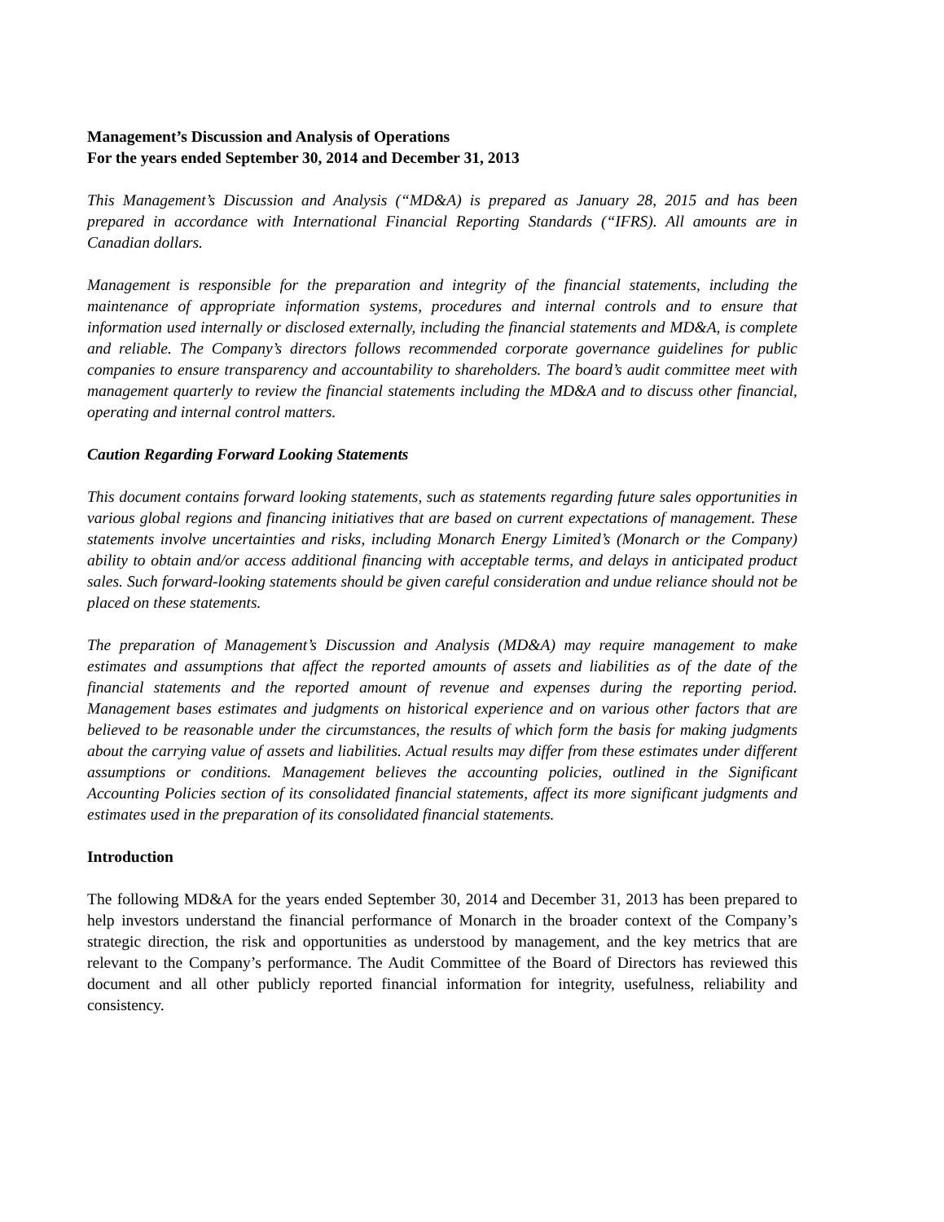Management’s Discussion and Analysis of Operations
For the years ended September 30, 2014 and December 31, 2013
This Management’s Discussion and Analysis (“MD&A) is prepared as January 28, 2015 and has been prepared in accordance with International Financial Reporting Standards (“IFRS). All amounts are in Canadian dollars.
Management is responsible for the preparation and integrity of the financial statements, including the maintenance of appropriate information systems, procedures and internal controls and to ensure that information used internally or disclosed externally, including the financial statements and MD&A, is complete and reliable. The Company’s directors follows recommended corporate governance guidelines for public companies to ensure transparency and accountability to shareholders. The board’s audit committee meet with management quarterly to review the financial statements including the MD&A and to discuss other financial, operating and internal control matters.
Caution Regarding Forward Looking Statements
This document contains forward looking statements, such as statements regarding future sales opportunities in various global regions and financing initiatives that are based on current expectations of management. These statements involve uncertainties and risks, including Monarch Energy Limited’s (Monarch or the Company) ability to obtain and/or access additional financing with acceptable terms, and delays in anticipated product sales. Such forward-looking statements should be given careful consideration and undue reliance should not be placed on these statements.
The preparation of Management’s Discussion and Analysis (MD&A) may require management to make estimates and assumptions that affect the reported amounts of assets and liabilities as of the date of the financial statements and the reported amount of revenue and expenses during the reporting period. Management bases estimates and judgments on historical experience and on various other factors that are believed to be reasonable under the circumstances, the results of which form the basis for making judgments about the carrying value of assets and liabilities. Actual results may differ from these estimates under different assumptions or conditions. Management believes the accounting policies, outlined in the Significant Accounting Policies section of its consolidated financial statements, affect its more significant judgments and estimates used in the preparation of its consolidated financial statements.
Introduction
The following MD&A for the years ended September 30, 2014 and December 31, 2013 has been prepared to help investors understand the financial performance of Monarch in the broader context of the Company’s strategic direction, the risk and opportunities as understood by management, and the key metrics that are relevant to the Company’s performance. The Audit Committee of the Board of Directors has reviewed this document and all other publicly reported financial information for integrity, usefulness, reliability and consistency.